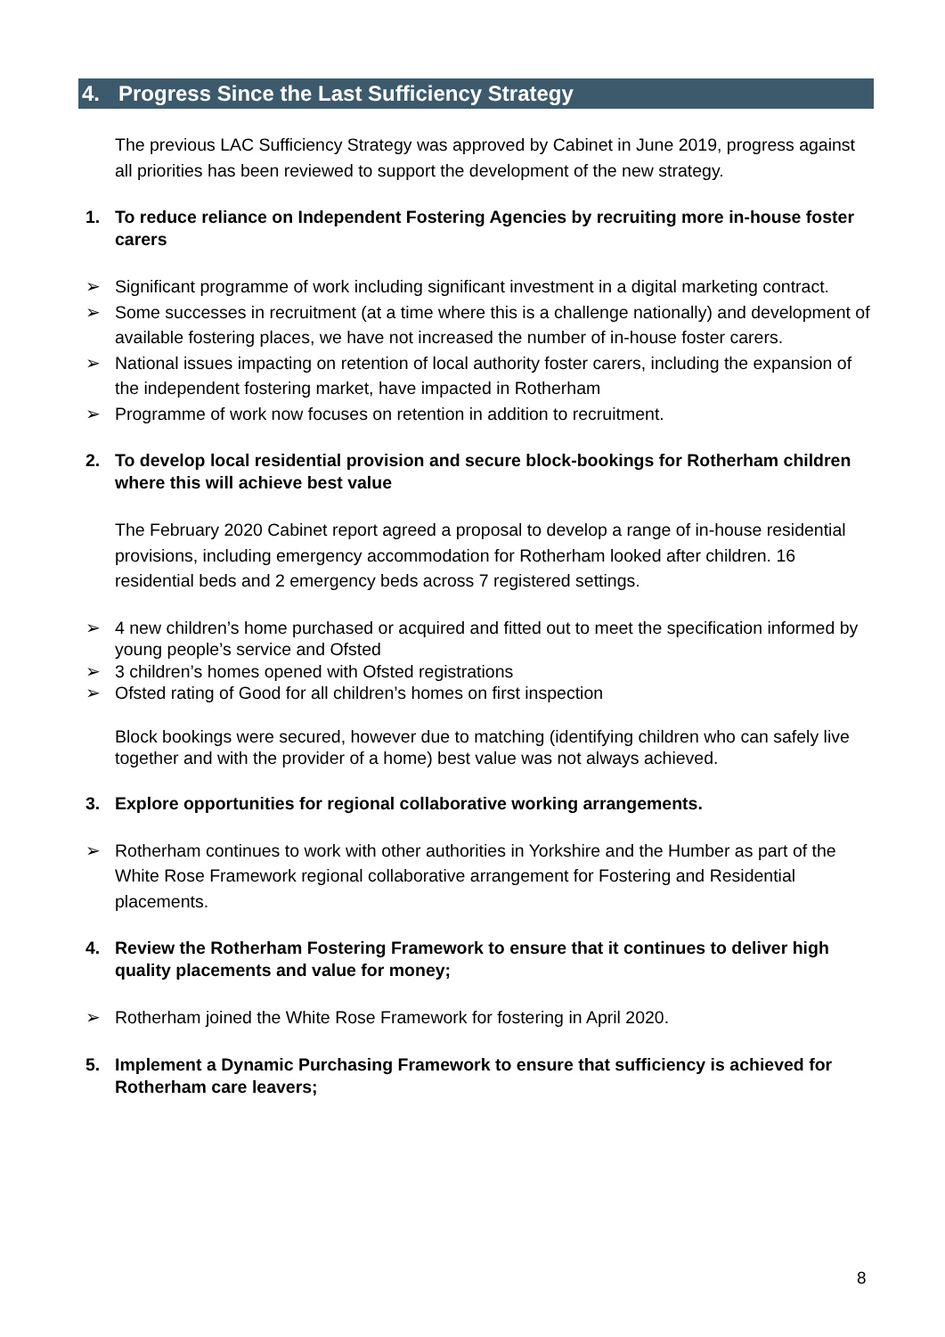4. Progress Since the Last Sufficiency Strategy
The previous LAC Sufficiency Strategy was approved by Cabinet in June 2019, progress against all priorities has been reviewed to support the development of the new strategy.
1. To reduce reliance on Independent Fostering Agencies by recruiting more in-house foster carers
➢ Significant programme of work including significant investment in a digital marketing contract.
➢ Some successes in recruitment (at a time where this is a challenge nationally) and development of available fostering places, we have not increased the number of in-house foster carers.
➢ National issues impacting on retention of local authority foster carers, including the expansion of the independent fostering market, have impacted in Rotherham
➢ Programme of work now focuses on retention in addition to recruitment.
2. To develop local residential provision and secure block-bookings for Rotherham children where this will achieve best value
The February 2020 Cabinet report agreed a proposal to develop a range of in-house residential provisions, including emergency accommodation for Rotherham looked after children. 16 residential beds and 2 emergency beds across 7 registered settings.
➢ 4 new children’s home purchased or acquired and fitted out to meet the specification informed by young people’s service and Ofsted
➢ 3 children’s homes opened with Ofsted registrations
➢ Ofsted rating of Good for all children’s homes on first inspection
Block bookings were secured, however due to matching (identifying children who can safely live together and with the provider of a home) best value was not always achieved.
3. Explore opportunities for regional collaborative working arrangements.
➢ Rotherham continues to work with other authorities in Yorkshire and the Humber as part of the White Rose Framework regional collaborative arrangement for Fostering and Residential placements.
4. Review the Rotherham Fostering Framework to ensure that it continues to deliver high quality placements and value for money;
➢ Rotherham joined the White Rose Framework for fostering in April 2020.
5. Implement a Dynamic Purchasing Framework to ensure that sufficiency is achieved for Rotherham care leavers;
8